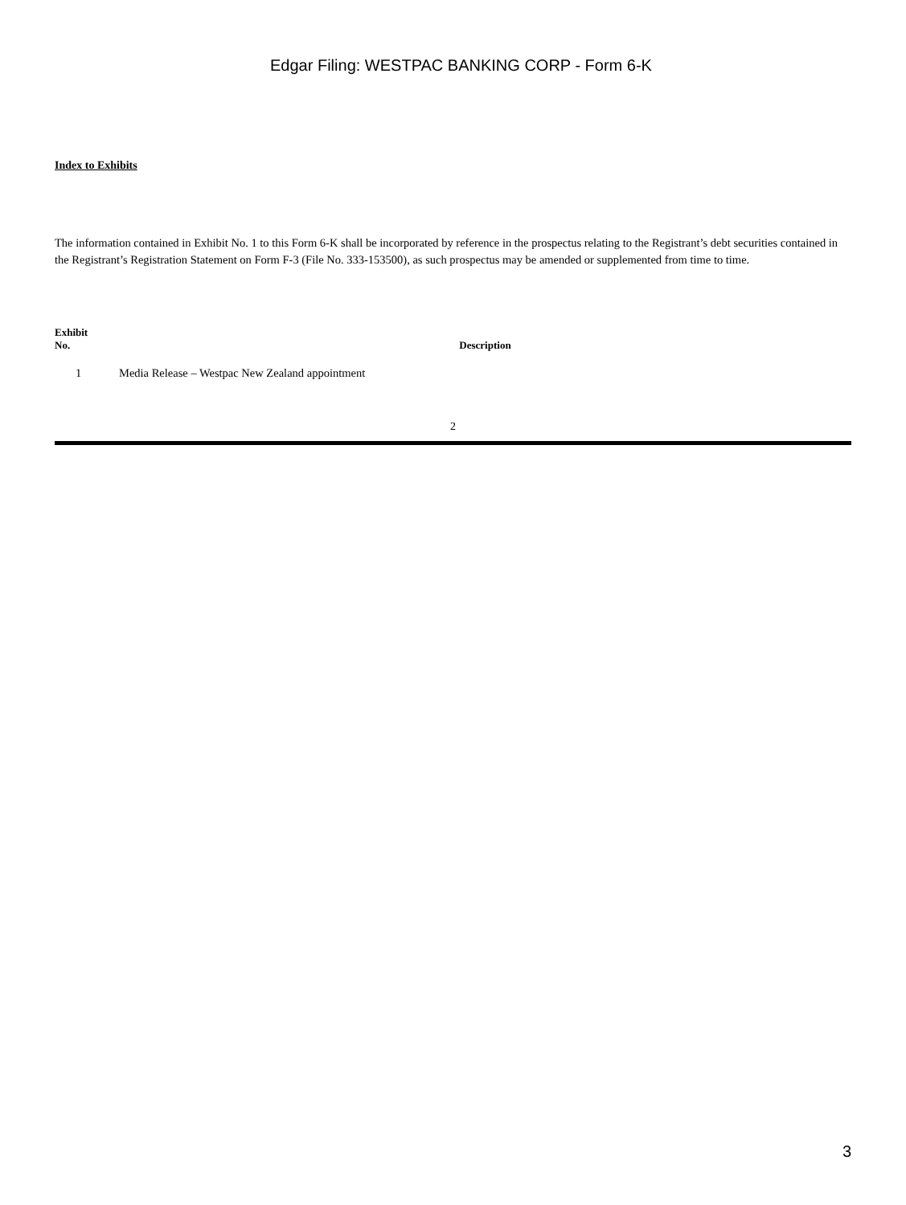Edgar Filing: WESTPAC BANKING CORP - Form 6-K
Index to Exhibits
The information contained in Exhibit No. 1 to this Form 6-K shall be incorporated by reference in the prospectus relating to the Registrant’s debt securities contained in the Registrant’s Registration Statement on Form F-3 (File No. 333-153500), as such prospectus may be amended or supplemented from time to time.
| Exhibit No. | Description |
| --- | --- |
| 1 | Media Release – Westpac New Zealand appointment |
2
3